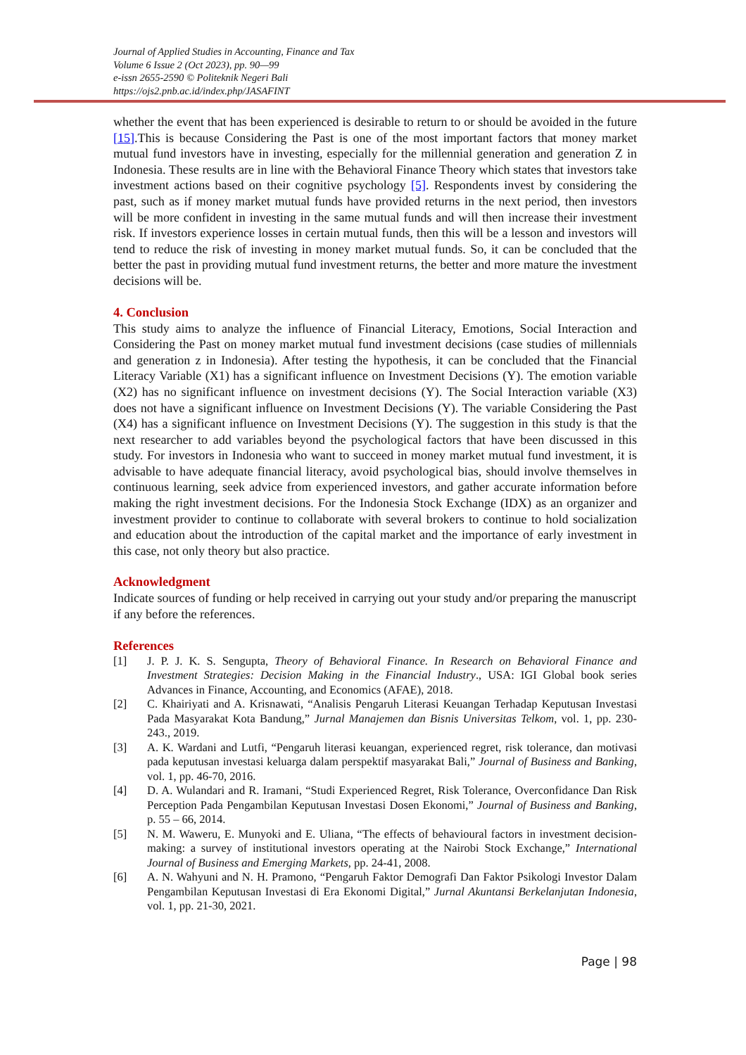Journal of Applied Studies in Accounting, Finance and Tax
Volume 6 Issue 2 (Oct 2023), pp. 90—99
e-issn 2655-2590 © Politeknik Negeri Bali
https://ojs2.pnb.ac.id/index.php/JASAFINT
whether the event that has been experienced is desirable to return to or should be avoided in the future [15].This is because Considering the Past is one of the most important factors that money market mutual fund investors have in investing, especially for the millennial generation and generation Z in Indonesia. These results are in line with the Behavioral Finance Theory which states that investors take investment actions based on their cognitive psychology [5]. Respondents invest by considering the past, such as if money market mutual funds have provided returns in the next period, then investors will be more confident in investing in the same mutual funds and will then increase their investment risk. If investors experience losses in certain mutual funds, then this will be a lesson and investors will tend to reduce the risk of investing in money market mutual funds. So, it can be concluded that the better the past in providing mutual fund investment returns, the better and more mature the investment decisions will be.
4. Conclusion
This study aims to analyze the influence of Financial Literacy, Emotions, Social Interaction and Considering the Past on money market mutual fund investment decisions (case studies of millennials and generation z in Indonesia). After testing the hypothesis, it can be concluded that the Financial Literacy Variable (X1) has a significant influence on Investment Decisions (Y). The emotion variable (X2) has no significant influence on investment decisions (Y). The Social Interaction variable (X3) does not have a significant influence on Investment Decisions (Y). The variable Considering the Past (X4) has a significant influence on Investment Decisions (Y). The suggestion in this study is that the next researcher to add variables beyond the psychological factors that have been discussed in this study. For investors in Indonesia who want to succeed in money market mutual fund investment, it is advisable to have adequate financial literacy, avoid psychological bias, should involve themselves in continuous learning, seek advice from experienced investors, and gather accurate information before making the right investment decisions. For the Indonesia Stock Exchange (IDX) as an organizer and investment provider to continue to collaborate with several brokers to continue to hold socialization and education about the introduction of the capital market and the importance of early investment in this case, not only theory but also practice.
Acknowledgment
Indicate sources of funding or help received in carrying out your study and/or preparing the manuscript if any before the references.
References
[1] J. P. J. K. S. Sengupta, Theory of Behavioral Finance. In Research on Behavioral Finance and Investment Strategies: Decision Making in the Financial Industry., USA: IGI Global book series Advances in Finance, Accounting, and Economics (AFAE), 2018.
[2] C. Khairiyati and A. Krisnawati, “Analisis Pengaruh Literasi Keuangan Terhadap Keputusan Investasi Pada Masyarakat Kota Bandung,” Jurnal Manajemen dan Bisnis Universitas Telkom, vol. 1, pp. 230-243., 2019.
[3] A. K. Wardani and Lutfi, “Pengaruh literasi keuangan, experienced regret, risk tolerance, dan motivasi pada keputusan investasi keluarga dalam perspektif masyarakat Bali,” Journal of Business and Banking, vol. 1, pp. 46-70, 2016.
[4] D. A. Wulandari and R. Iramani, “Studi Experienced Regret, Risk Tolerance, Overconfidance Dan Risk Perception Pada Pengambilan Keputusan Investasi Dosen Ekonomi,” Journal of Business and Banking, p. 55 – 66, 2014.
[5] N. M. Waweru, E. Munyoki and E. Uliana, “The effects of behavioural factors in investment decision-making: a survey of institutional investors operating at the Nairobi Stock Exchange,” International Journal of Business and Emerging Markets, pp. 24-41, 2008.
[6] A. N. Wahyuni and N. H. Pramono, “Pengaruh Faktor Demografi Dan Faktor Psikologi Investor Dalam Pengambilan Keputusan Investasi di Era Ekonomi Digital,” Jurnal Akuntansi Berkelanjutan Indonesia, vol. 1, pp. 21-30, 2021.
Page | 98